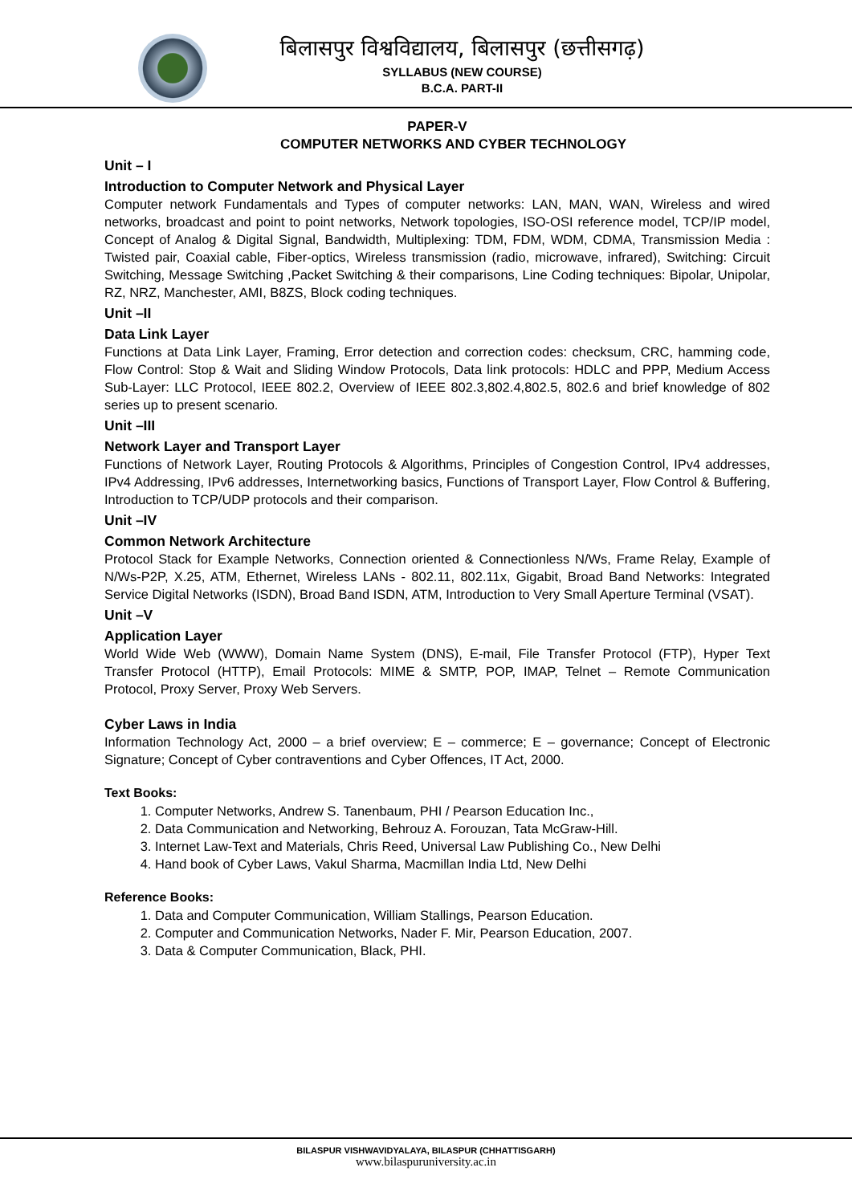बिलासपुर विश्वविद्यालय, बिलासपुर (छत्तीसगढ़)
SYLLABUS (NEW COURSE)
B.C.A. PART-II
PAPER-V
COMPUTER NETWORKS AND CYBER TECHNOLOGY
Unit – I
Introduction to Computer Network and Physical Layer
Computer network Fundamentals and Types of computer networks: LAN, MAN, WAN, Wireless and wired networks, broadcast and point to point networks, Network topologies, ISO-OSI reference model, TCP/IP model, Concept of Analog & Digital Signal, Bandwidth, Multiplexing: TDM, FDM, WDM, CDMA, Transmission Media : Twisted pair, Coaxial cable, Fiber-optics, Wireless transmission (radio, microwave, infrared), Switching: Circuit Switching, Message Switching ,Packet Switching & their comparisons, Line Coding techniques: Bipolar, Unipolar, RZ, NRZ, Manchester, AMI, B8ZS, Block coding techniques.
Unit –II
Data Link Layer
Functions at Data Link Layer, Framing, Error detection and correction codes: checksum, CRC, hamming code, Flow Control: Stop & Wait and Sliding Window Protocols, Data link protocols: HDLC and PPP, Medium Access Sub-Layer: LLC Protocol, IEEE 802.2, Overview of IEEE 802.3,802.4,802.5, 802.6 and brief knowledge of 802 series up to present scenario.
Unit –III
Network Layer and Transport Layer
Functions of Network Layer, Routing Protocols & Algorithms, Principles of Congestion Control, IPv4 addresses, IPv4 Addressing, IPv6 addresses, Internetworking basics, Functions of Transport Layer, Flow Control & Buffering, Introduction to TCP/UDP protocols and their comparison.
Unit –IV
Common Network Architecture
Protocol Stack for Example Networks, Connection oriented & Connectionless N/Ws, Frame Relay, Example of N/Ws-P2P, X.25, ATM, Ethernet, Wireless LANs - 802.11, 802.11x, Gigabit, Broad Band Networks: Integrated Service Digital Networks (ISDN), Broad Band ISDN, ATM, Introduction to Very Small Aperture Terminal (VSAT).
Unit –V
Application Layer
World Wide Web (WWW), Domain Name System (DNS), E-mail, File Transfer Protocol (FTP), Hyper Text Transfer Protocol (HTTP), Email Protocols: MIME & SMTP, POP, IMAP, Telnet – Remote Communication Protocol, Proxy Server, Proxy Web Servers.
Cyber Laws in India
Information Technology Act, 2000 – a brief overview; E – commerce; E – governance; Concept of Electronic Signature; Concept of Cyber contraventions and Cyber Offences, IT Act, 2000.
Text Books:
1. Computer Networks, Andrew S. Tanenbaum, PHI / Pearson Education Inc.,
2. Data Communication and Networking, Behrouz A. Forouzan, Tata McGraw-Hill.
3. Internet Law-Text and Materials, Chris Reed, Universal Law Publishing Co., New Delhi
4. Hand book of Cyber Laws, Vakul Sharma, Macmillan India Ltd, New Delhi
Reference Books:
1. Data and Computer Communication, William Stallings, Pearson Education.
2. Computer and Communication Networks, Nader F. Mir, Pearson Education, 2007.
3. Data & Computer Communication, Black, PHI.
BILASPUR VISHWAVIDYALAYA, BILASPUR (CHHATTISGARH)
www.bilaspuruniversity.ac.in